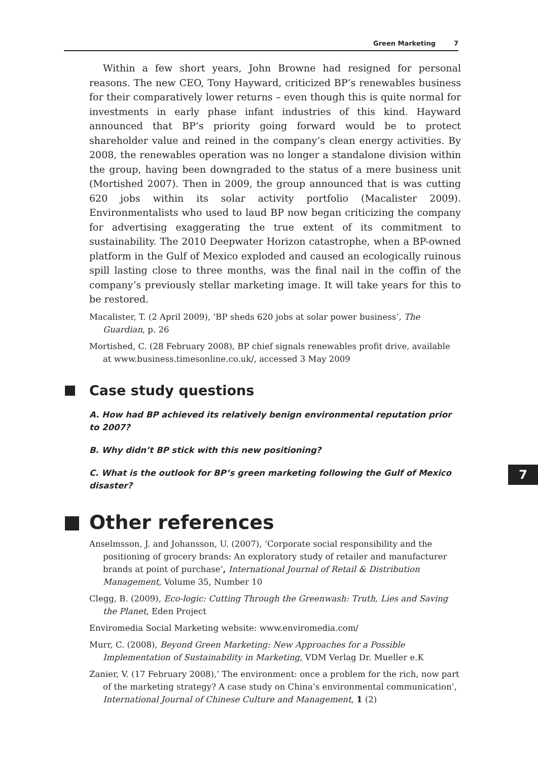Green Marketing 7
Within a few short years, John Browne had resigned for personal reasons. The new CEO, Tony Hayward, criticized BP’s renewables business for their comparatively lower returns – even though this is quite normal for investments in early phase infant industries of this kind. Hayward announced that BP’s priority going forward would be to protect shareholder value and reined in the company’s clean energy activities. By 2008, the renewables operation was no longer a standalone division within the group, having been downgraded to the status of a mere business unit (Mortished 2007). Then in 2009, the group announced that is was cutting 620 jobs within its solar activity portfolio (Macalister 2009). Environmentalists who used to laud BP now began criticizing the company for advertising exaggerating the true extent of its commitment to sustainability. The 2010 Deepwater Horizon catastrophe, when a BP-owned platform in the Gulf of Mexico exploded and caused an ecologically ruinous spill lasting close to three months, was the final nail in the coffin of the company’s previously stellar marketing image. It will take years for this to be restored.
Macalister, T. (2 April 2009), ‘BP sheds 620 jobs at solar power business’, The Guardian, p. 26
Mortished, C. (28 February 2008), BP chief signals renewables profit drive, available at www.business.timesonline.co.uk/, accessed 3 May 2009
Case study questions
A. How had BP achieved its relatively benign environmental reputation prior to 2007?
B. Why didn’t BP stick with this new positioning?
C. What is the outlook for BP’s green marketing following the Gulf of Mexico disaster?
Other references
Anselmsson, J. and Johansson, U. (2007), ‘Corporate social responsibility and the positioning of grocery brands: An exploratory study of retailer and manufacturer brands at point of purchase’, International Journal of Retail & Distribution Management, Volume 35, Number 10
Clegg, B. (2009), Eco-logic: Cutting Through the Greenwash: Truth, Lies and Saving the Planet, Eden Project
Enviromedia Social Marketing website: www.enviromedia.com/
Murr, C. (2008), Beyond Green Marketing: New Approaches for a Possible Implementation of Sustainability in Marketing, VDM Verlag Dr. Mueller e.K
Zanier, V. (17 February 2008),’ The environment: once a problem for the rich, now part of the marketing strategy? A case study on China’s environmental communication’, International Journal of Chinese Culture and Management, 1 (2)
7